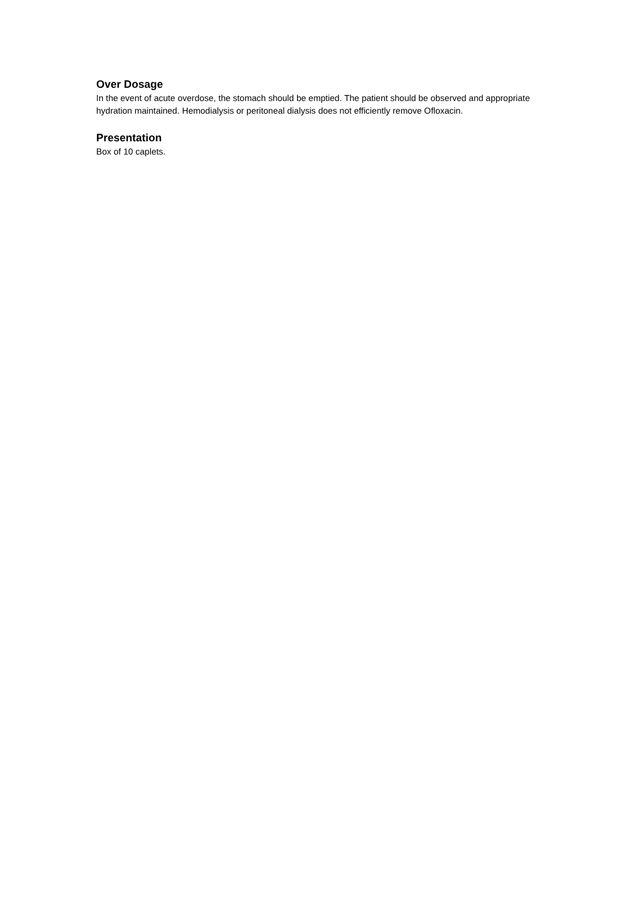Over Dosage
In the event of acute overdose, the stomach should be emptied. The patient should be observed and appropriate hydration maintained. Hemodialysis or peritoneal dialysis does not efficiently remove Ofloxacin.
Presentation
Box of 10 caplets.